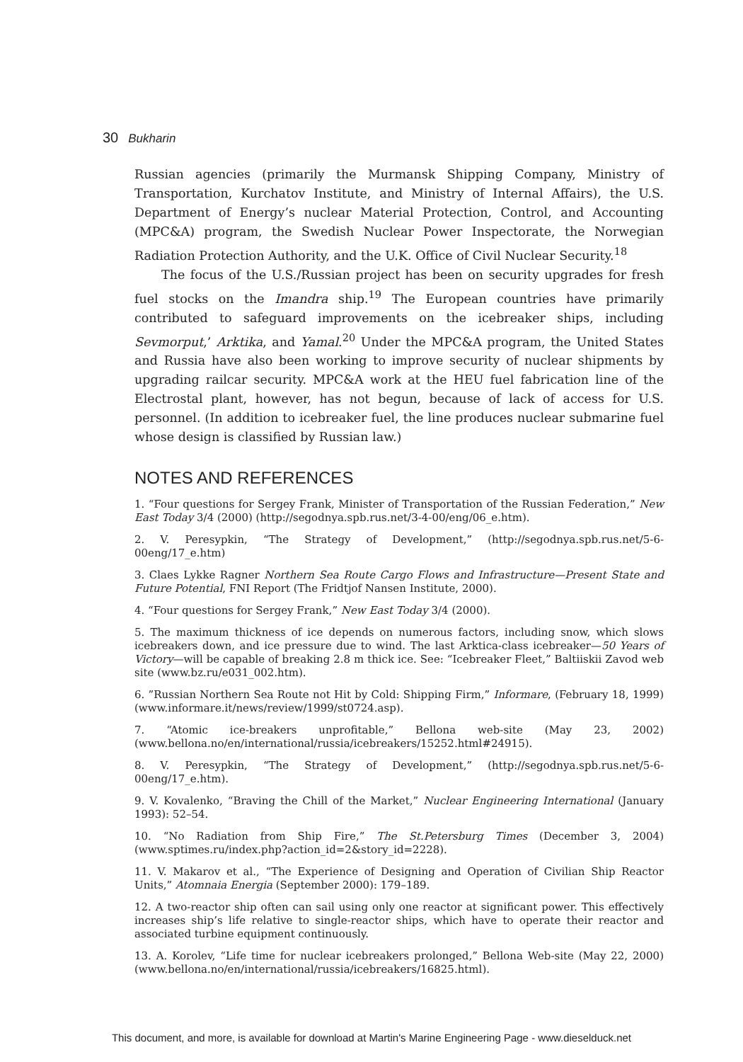30 Bukharin
Russian agencies (primarily the Murmansk Shipping Company, Ministry of Transportation, Kurchatov Institute, and Ministry of Internal Affairs), the U.S. Department of Energy’s nuclear Material Protection, Control, and Accounting (MPC&A) program, the Swedish Nuclear Power Inspectorate, the Norwegian Radiation Protection Authority, and the U.K. Office of Civil Nuclear Security.<sup>18</sup>
The focus of the U.S./Russian project has been on security upgrades for fresh fuel stocks on the Imandra ship.<sup>19</sup> The European countries have primarily contributed to safeguard improvements on the icebreaker ships, including Sevmorput,’ Arktika, and Yamal.<sup>20</sup> Under the MPC&A program, the United States and Russia have also been working to improve security of nuclear shipments by upgrading railcar security. MPC&A work at the HEU fuel fabrication line of the Electrostal plant, however, has not begun, because of lack of access for U.S. personnel. (In addition to icebreaker fuel, the line produces nuclear submarine fuel whose design is classified by Russian law.)
NOTES AND REFERENCES
1. “Four questions for Sergey Frank, Minister of Transportation of the Russian Federation,” New East Today 3/4 (2000) (http://segodnya.spb.rus.net/3-4-00/eng/06_e.htm).
2. V. Peresypkin, “The Strategy of Development,” (http://segodnya.spb.rus.net/5-6-00eng/17_e.htm)
3. Claes Lykke Ragner Northern Sea Route Cargo Flows and Infrastructure—Present State and Future Potential, FNI Report (The Fridtjof Nansen Institute, 2000).
4. “Four questions for Sergey Frank,” New East Today 3/4 (2000).
5. The maximum thickness of ice depends on numerous factors, including snow, which slows icebreakers down, and ice pressure due to wind. The last Arktica-class icebreaker—50 Years of Victory—will be capable of breaking 2.8 m thick ice. See: “Icebreaker Fleet,” Baltiiskii Zavod web site (www.bz.ru/e031_002.htm).
6. ”Russian Northern Sea Route not Hit by Cold: Shipping Firm,” Informare, (February 18, 1999) (www.informare.it/news/review/1999/st0724.asp).
7. “Atomic ice-breakers unprofitable,” Bellona web-site (May 23, 2002) (www.bellona.no/en/international/russia/icebreakers/15252.html#24915).
8. V. Peresypkin, “The Strategy of Development,” (http://segodnya.spb.rus.net/5-6-00eng/17_e.htm).
9. V. Kovalenko, “Braving the Chill of the Market,” Nuclear Engineering International (January 1993): 52–54.
10. “No Radiation from Ship Fire,” The St.Petersburg Times (December 3, 2004) (www.sptimes.ru/index.php?action_id=2&story_id=2228).
11. V. Makarov et al., “The Experience of Designing and Operation of Civilian Ship Reactor Units,” Atomnaia Energia (September 2000): 179–189.
12. A two-reactor ship often can sail using only one reactor at significant power. This effectively increases ship’s life relative to single-reactor ships, which have to operate their reactor and associated turbine equipment continuously.
13. A. Korolev, “Life time for nuclear icebreakers prolonged,” Bellona Web-site (May 22, 2000) (www.bellona.no/en/international/russia/icebreakers/16825.html).
This document, and more, is available for download at Martin's Marine Engineering Page - www.dieselduck.net